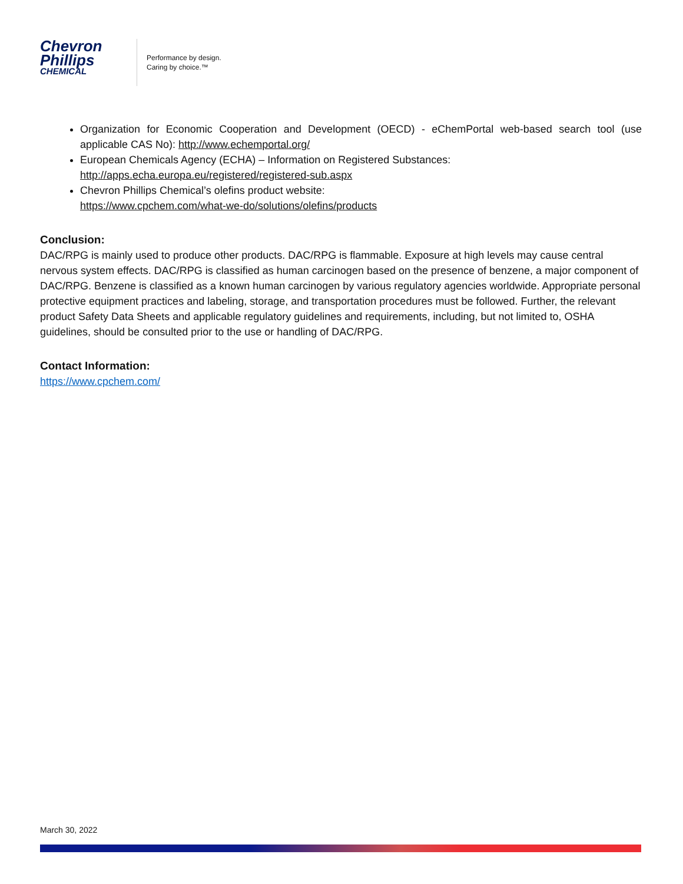Chevron
Phillips
CHEMICAL
Performance by design.
Caring by choice.™
Organization for Economic Cooperation and Development (OECD) - eChemPortal web-based search tool (use applicable CAS No): http://www.echemportal.org/
European Chemicals Agency (ECHA) – Information on Registered Substances:
http://apps.echa.europa.eu/registered/registered-sub.aspx
Chevron Phillips Chemical’s olefins product website:
https://www.cpchem.com/what-we-do/solutions/olefins/products
Conclusion:
DAC/RPG is mainly used to produce other products. DAC/RPG is flammable. Exposure at high levels may cause central nervous system effects. DAC/RPG is classified as human carcinogen based on the presence of benzene, a major component of DAC/RPG. Benzene is classified as a known human carcinogen by various regulatory agencies worldwide. Appropriate personal protective equipment practices and labeling, storage, and transportation procedures must be followed. Further, the relevant product Safety Data Sheets and applicable regulatory guidelines and requirements, including, but not limited to, OSHA guidelines, should be consulted prior to the use or handling of DAC/RPG.
Contact Information:
https://www.cpchem.com/
March 30, 2022